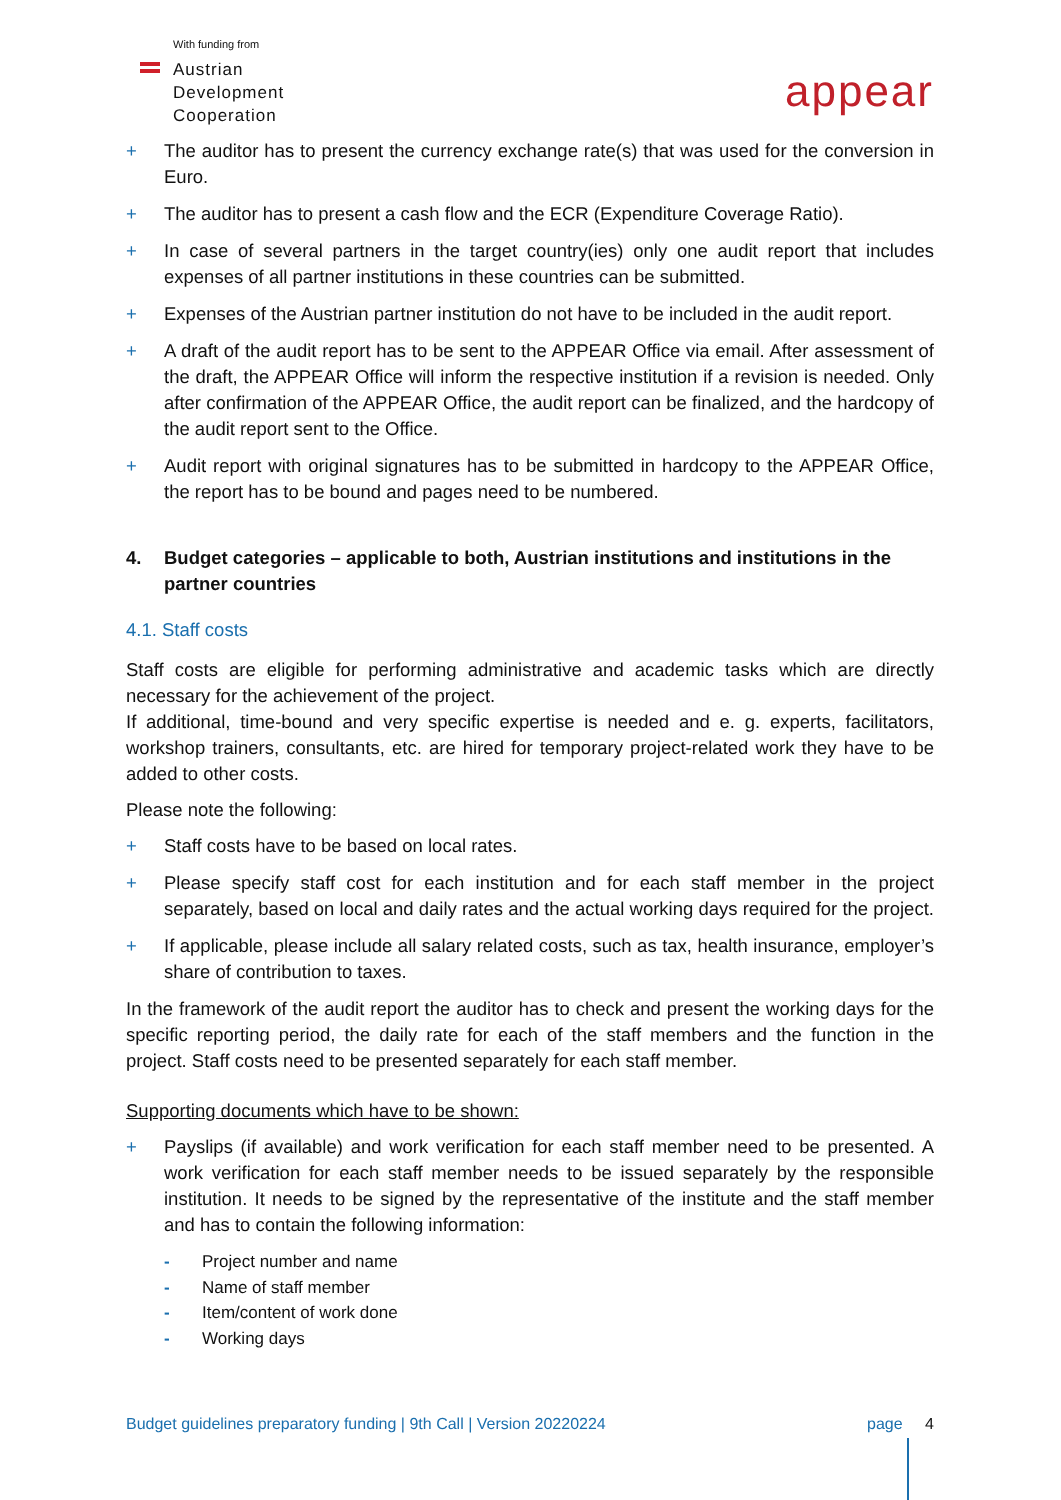With funding from
Austrian
Development
Cooperation
appear
+ The auditor has to present the currency exchange rate(s) that was used for the conversion in Euro.
+ The auditor has to present a cash flow and the ECR (Expenditure Coverage Ratio).
+ In case of several partners in the target country(ies) only one audit report that includes expenses of all partner institutions in these countries can be submitted.
+ Expenses of the Austrian partner institution do not have to be included in the audit report.
+ A draft of the audit report has to be sent to the APPEAR Office via email. After assessment of the draft, the APPEAR Office will inform the respective institution if a revision is needed. Only after confirmation of the APPEAR Office, the audit report can be finalized, and the hardcopy of the audit report sent to the Office.
+ Audit report with original signatures has to be submitted in hardcopy to the APPEAR Office, the report has to be bound and pages need to be numbered.
4. Budget categories – applicable to both, Austrian institutions and institutions in the partner countries
4.1. Staff costs
Staff costs are eligible for performing administrative and academic tasks which are directly necessary for the achievement of the project.
If additional, time-bound and very specific expertise is needed and e. g. experts, facilitators, workshop trainers, consultants, etc. are hired for temporary project-related work they have to be added to other costs.
Please note the following:
+ Staff costs have to be based on local rates.
+ Please specify staff cost for each institution and for each staff member in the project separately, based on local and daily rates and the actual working days required for the project.
+ If applicable, please include all salary related costs, such as tax, health insurance, employer’s share of contribution to taxes.
In the framework of the audit report the auditor has to check and present the working days for the specific reporting period, the daily rate for each of the staff members and the function in the project. Staff costs need to be presented separately for each staff member.
Supporting documents which have to be shown:
+ Payslips (if available) and work verification for each staff member need to be presented. A work verification for each staff member needs to be issued separately by the responsible institution. It needs to be signed by the representative of the institute and the staff member and has to contain the following information:
- Project number and name
- Name of staff member
- Item/content of work done
- Working days
Budget guidelines preparatory funding | 9th Call | Version 20220224 page 4